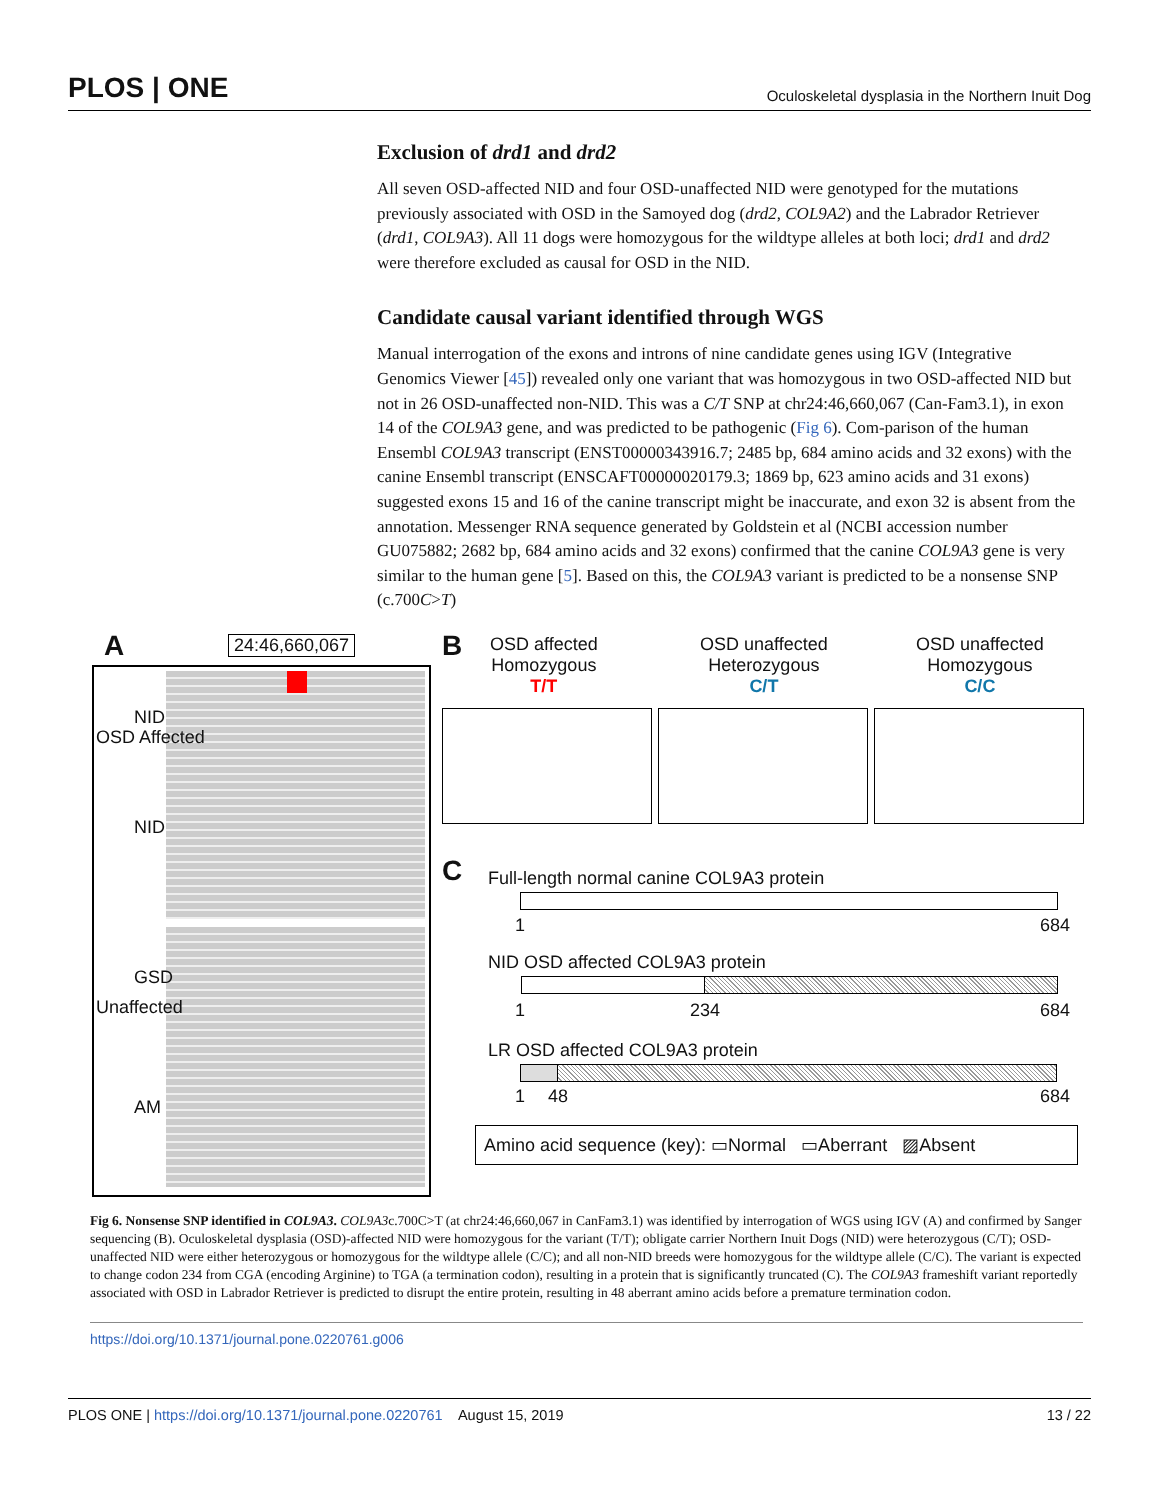PLOS | ONE Oculoskeletal dysplasia in the Northern Inuit Dog
Exclusion of drd1 and drd2
All seven OSD-affected NID and four OSD-unaffected NID were genotyped for the mutations previously associated with OSD in the Samoyed dog (drd2, COL9A2) and the Labrador Retriever (drd1, COL9A3). All 11 dogs were homozygous for the wildtype alleles at both loci; drd1 and drd2 were therefore excluded as causal for OSD in the NID.
Candidate causal variant identified through WGS
Manual interrogation of the exons and introns of nine candidate genes using IGV (Integrative Genomics Viewer [45]) revealed only one variant that was homozygous in two OSD-affected NID but not in 26 OSD-unaffected non-NID. This was a C/T SNP at chr24:46,660,067 (Can-Fam3.1), in exon 14 of the COL9A3 gene, and was predicted to be pathogenic (Fig 6). Com-parison of the human Ensembl COL9A3 transcript (ENST00000343916.7; 2485 bp, 684 amino acids and 32 exons) with the canine Ensembl transcript (ENSCAFT00000020179.3; 1869 bp, 623 amino acids and 31 exons) suggested exons 15 and 16 of the canine transcript might be inaccurate, and exon 32 is absent from the annotation. Messenger RNA sequence generated by Goldstein et al (NCBI accession number GU075882; 2682 bp, 684 amino acids and 32 exons) confirmed that the canine COL9A3 gene is very similar to the human gene [5]. Based on this, the COL9A3 variant is predicted to be a nonsense SNP (c.700C>T)
A 24:46,660,067
OSD Affected
NID
NID
Unaffected
GSD
AM
B
OSD affected
Homozygous
T/T
OSD unaffected
Heterozygous
C/T
OSD unaffected
Homozygous
C/C
C
Full-length normal canine COL9A3 protein
1 684
NID OSD affected COL9A3 protein
1 234 684
LR OSD affected COL9A3 protein
1 48 684
Amino acid sequence (key): ▭Normal ▭Aberrant ▨Absent
Fig 6. Nonsense SNP identified in COL9A3. COL9A3c.700C>T (at chr24:46,660,067 in CanFam3.1) was identified by interrogation of WGS using IGV (A) and confirmed by Sanger sequencing (B). Oculoskeletal dysplasia (OSD)-affected NID were homozygous for the variant (T/T); obligate carrier Northern Inuit Dogs (NID) were heterozygous (C/T); OSD-unaffected NID were either heterozygous or homozygous for the wildtype allele (C/C); and all non-NID breeds were homozygous for the wildtype allele (C/C). The variant is expected to change codon 234 from CGA (encoding Arginine) to TGA (a termination codon), resulting in a protein that is significantly truncated (C). The COL9A3 frameshift variant reportedly associated with OSD in Labrador Retriever is predicted to disrupt the entire protein, resulting in 48 aberrant amino acids before a premature termination codon.
https://doi.org/10.1371/journal.pone.0220761.g006
PLOS ONE | https://doi.org/10.1371/journal.pone.0220761 August 15, 2019 13 / 22